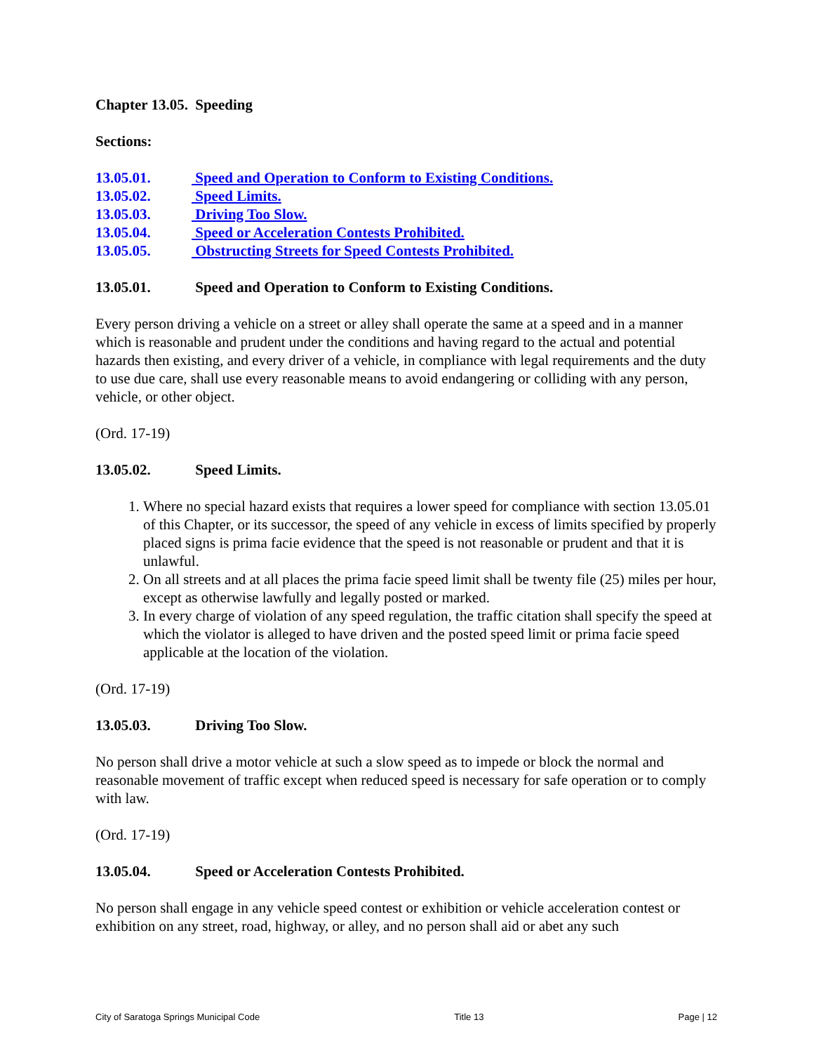Chapter 13.05. Speeding
Sections:
13.05.01. Speed and Operation to Conform to Existing Conditions.
13.05.02. Speed Limits.
13.05.03. Driving Too Slow.
13.05.04. Speed or Acceleration Contests Prohibited.
13.05.05. Obstructing Streets for Speed Contests Prohibited.
13.05.01. Speed and Operation to Conform to Existing Conditions.
Every person driving a vehicle on a street or alley shall operate the same at a speed and in a manner which is reasonable and prudent under the conditions and having regard to the actual and potential hazards then existing, and every driver of a vehicle, in compliance with legal requirements and the duty to use due care, shall use every reasonable means to avoid endangering or colliding with any person, vehicle, or other object.
(Ord. 17-19)
13.05.02. Speed Limits.
1. Where no special hazard exists that requires a lower speed for compliance with section 13.05.01 of this Chapter, or its successor, the speed of any vehicle in excess of limits specified by properly placed signs is prima facie evidence that the speed is not reasonable or prudent and that it is unlawful.
2. On all streets and at all places the prima facie speed limit shall be twenty file (25) miles per hour, except as otherwise lawfully and legally posted or marked.
3. In every charge of violation of any speed regulation, the traffic citation shall specify the speed at which the violator is alleged to have driven and the posted speed limit or prima facie speed applicable at the location of the violation.
(Ord. 17-19)
13.05.03. Driving Too Slow.
No person shall drive a motor vehicle at such a slow speed as to impede or block the normal and reasonable movement of traffic except when reduced speed is necessary for safe operation or to comply with law.
(Ord. 17-19)
13.05.04. Speed or Acceleration Contests Prohibited.
No person shall engage in any vehicle speed contest or exhibition or vehicle acceleration contest or exhibition on any street, road, highway, or alley, and no person shall aid or abet any such
City of Saratoga Springs Municipal Code Title 13 Page | 12